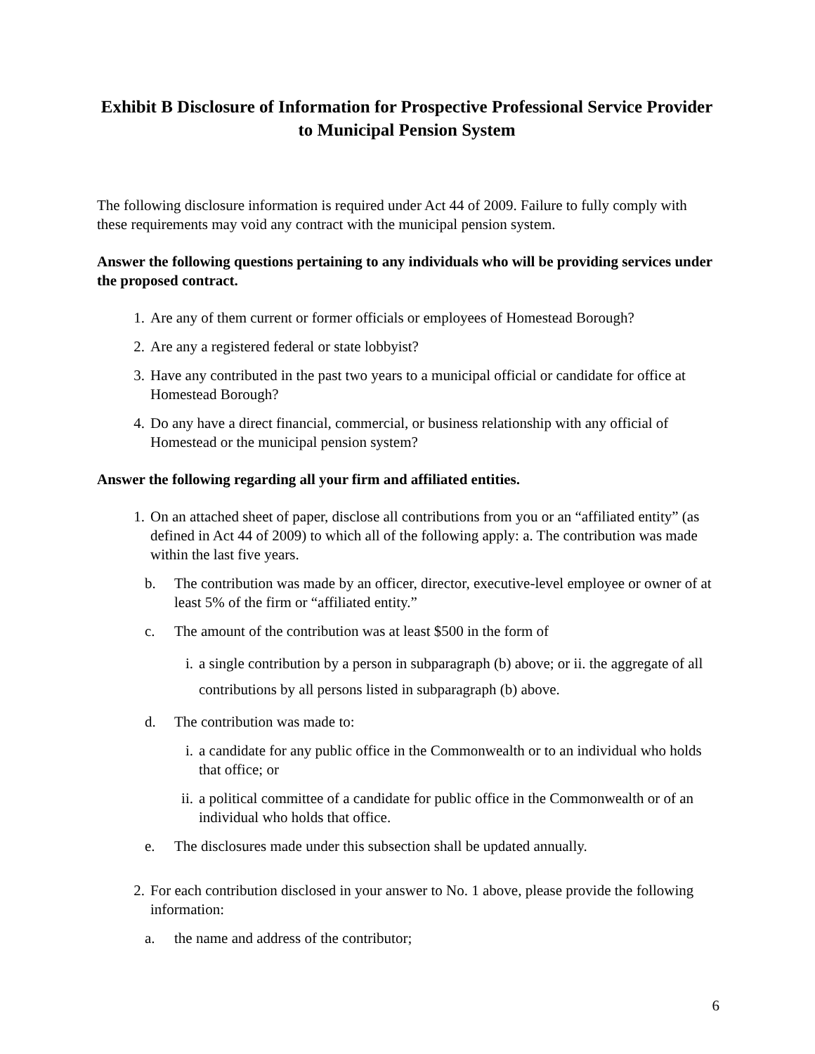Exhibit B Disclosure of Information for Prospective Professional Service Provider to Municipal Pension System
The following disclosure information is required under Act 44 of 2009. Failure to fully comply with these requirements may void any contract with the municipal pension system.
Answer the following questions pertaining to any individuals who will be providing services under the proposed contract.
1. Are any of them current or former officials or employees of Homestead Borough?
2. Are any a registered federal or state lobbyist?
3. Have any contributed in the past two years to a municipal official or candidate for office at Homestead Borough?
4. Do any have a direct financial, commercial, or business relationship with any official of Homestead or the municipal pension system?
Answer the following regarding all your firm and affiliated entities.
1. On an attached sheet of paper, disclose all contributions from you or an “affiliated entity” (as defined in Act 44 of 2009) to which all of the following apply: a. The contribution was made within the last five years.
b. The contribution was made by an officer, director, executive-level employee or owner of at least 5% of the firm or “affiliated entity.”
c. The amount of the contribution was at least $500 in the form of
i. a single contribution by a person in subparagraph (b) above; or ii. the aggregate of all contributions by all persons listed in subparagraph (b) above.
d. The contribution was made to:
i. a candidate for any public office in the Commonwealth or to an individual who holds that office; or
ii. a political committee of a candidate for public office in the Commonwealth or of an individual who holds that office.
e. The disclosures made under this subsection shall be updated annually.
2. For each contribution disclosed in your answer to No. 1 above, please provide the following information:
a. the name and address of the contributor;
6